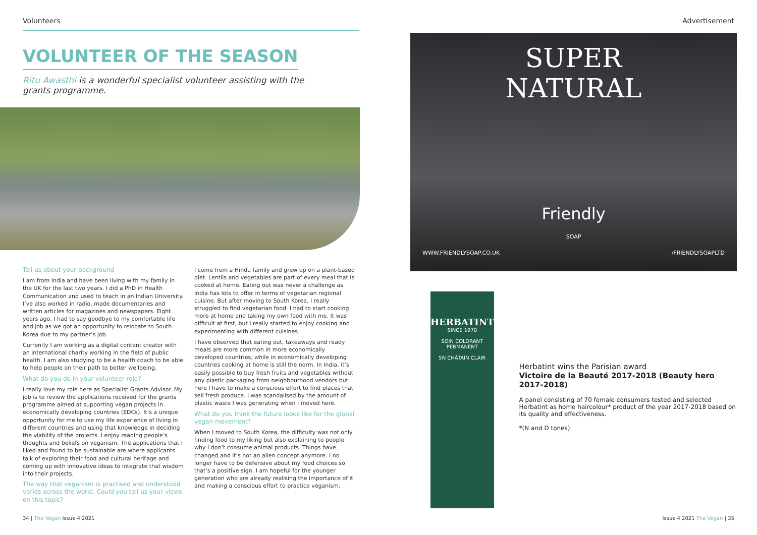Volunteers
VOLUNTEER OF THE SEASON
Ritu Awasthi is a wonderful specialist volunteer assisting with the grants programme.
Tell us about your background
I am from India and have been living with my family in the UK for the last two years. I did a PhD in Health Communication and used to teach in an Indian University. I’ve also worked in radio, made documentaries and written articles for magazines and newspapers. Eight years ago, I had to say goodbye to my comfortable life and job as we got an opportunity to relocate to South Korea due to my partner’s job.
Currently I am working as a digital content creator with an international charity working in the field of public health. I am also studying to be a health coach to be able to help people on their path to better wellbeing.
What do you do in your volunteer role?
I really love my role here as Specialist Grants Advisor. My job is to review the applications received for the grants programme aimed at supporting vegan projects in economically developing countries (EDCs). It’s a unique opportunity for me to use my life experience of living in different countries and using that knowledge in deciding the viability of the projects. I enjoy reading people’s thoughts and beliefs on veganism. The applications that I liked and found to be sustainable are where applicants talk of exploring their food and cultural heritage and coming up with innovative ideas to integrate that wisdom into their projects.
The way that veganism is practised and understood varies across the world. Could you tell us your views on this topic?
I come from a Hindu family and grew up on a plant-based diet. Lentils and vegetables are part of every meal that is cooked at home. Eating out was never a challenge as India has lots to offer in terms of vegetarian regional cuisine. But after moving to South Korea, I really struggled to find vegetarian food. I had to start cooking more at home and taking my own food with me. It was difficult at first, but I really started to enjoy cooking and experimenting with different cuisines.
I have observed that eating out, takeaways and ready meals are more common in more economically developed countries, while in economically developing countries cooking at home is still the norm. In India, it’s easily possible to buy fresh fruits and vegetables without any plastic packaging from neighbourhood vendors but here I have to make a conscious effort to find places that sell fresh produce. I was scandalised by the amount of plastic waste I was generating when I moved here.
What do you think the future looks like for the global vegan movement?
When I moved to South Korea, the difficulty was not only finding food to my liking but also explaining to people why I don’t consume animal products. Things have changed and it’s not an alien concept anymore. I no longer have to be defensive about my food choices so that’s a positive sign. I am hopeful for the younger generation who are already realising the importance of it and making a conscious effort to practice veganism.
34 | The Vegan Issue 4 2021
Advertisement
SUPER
NATURAL
Friendly
SOAP
WWW.FRIENDLYSOAP.CO.UK /FRIENDLYSOAPLTD
HERBATINT
SINCE 1970
SOIN COLORANT PERMANENT
5N CHÂTAIN CLAIR
Herbatint wins the Parisian award
Victoire de la Beauté 2017-2018 (Beauty hero 2017-2018)
A panel consisting of 70 female consumers tested and selected Herbatint as home haircolour* product of the year 2017-2018 based on its quality and effectiveness.
*(N and D tones)
Issue 4 2021 The Vegan | 35